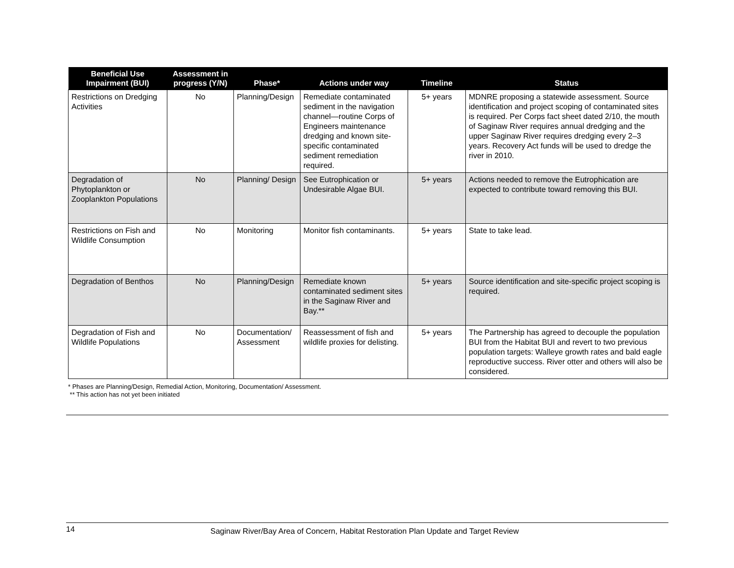| Beneficial Use Impairment (BUI) | Assessment in progress (Y/N) | Phase* | Actions under way | Timeline | Status |
| --- | --- | --- | --- | --- | --- |
| Restrictions on Dredging Activities | No | Planning/Design | Remediate contaminated sediment in the navigation channel—routine Corps of Engineers maintenance dredging and known site-specific contaminated sediment remediation required. | 5+ years | MDNRE proposing a statewide assessment. Source identification and project scoping of contaminated sites is required. Per Corps fact sheet dated 2/10, the mouth of Saginaw River requires annual dredging and the upper Saginaw River requires dredging every 2–3 years. Recovery Act funds will be used to dredge the river in 2010. |
| Degradation of Phytoplankton or Zooplankton Populations | No | Planning/ Design | See Eutrophication or Undesirable Algae BUI. | 5+ years | Actions needed to remove the Eutrophication are expected to contribute toward removing this BUI. |
| Restrictions on Fish and Wildlife Consumption | No | Monitoring | Monitor fish contaminants. | 5+ years | State to take lead. |
| Degradation of Benthos | No | Planning/Design | Remediate known contaminated sediment sites in the Saginaw River and Bay.** | 5+ years | Source identification and site-specific project scoping is required. |
| Degradation of Fish and Wildlife Populations | No | Documentation/ Assessment | Reassessment of fish and wildlife proxies for delisting. | 5+ years | The Partnership has agreed to decouple the population BUI from the Habitat BUI and revert to two previous population targets: Walleye growth rates and bald eagle reproductive success. River otter and others will also be considered. |
* Phases are Planning/Design, Remedial Action, Monitoring, Documentation/ Assessment.
** This action has not yet been initiated
14 Saginaw River/Bay Area of Concern, Habitat Restoration Plan Update and Target Review